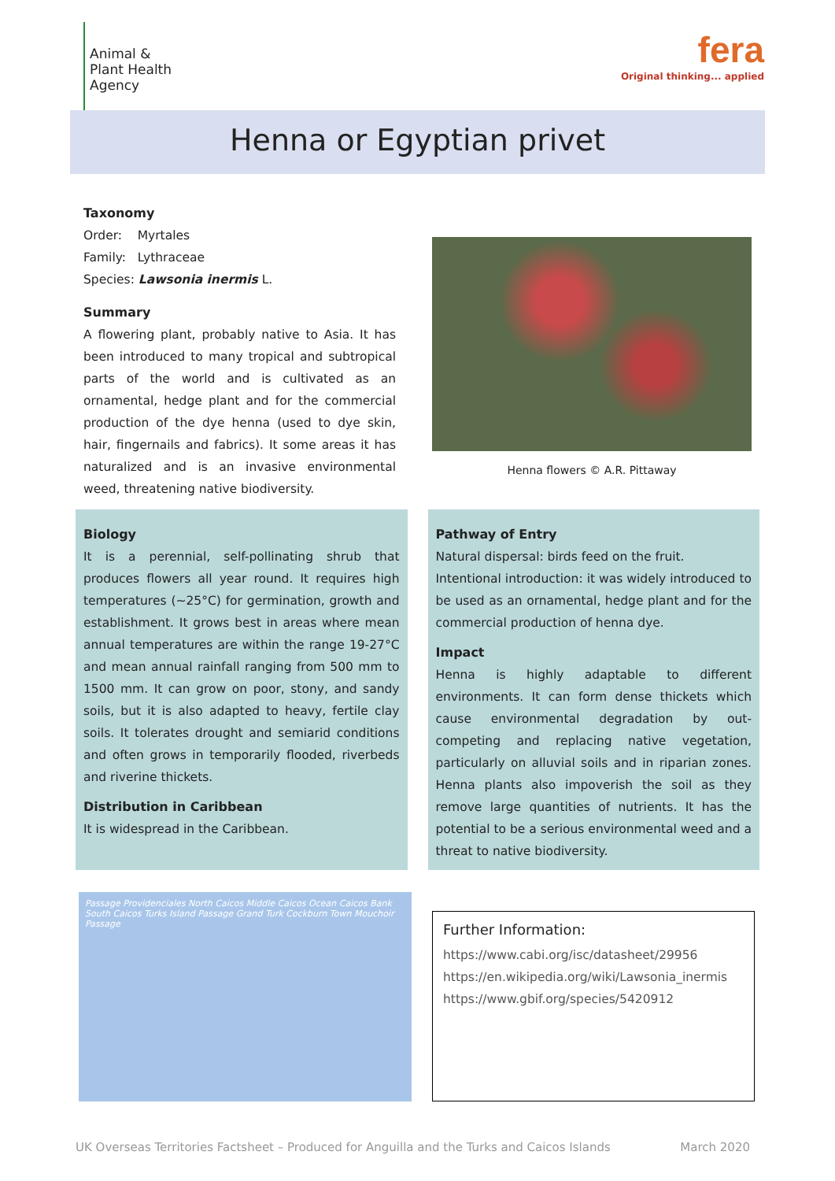Animal &
Plant Health
Agency
fera
Original thinking... applied
Henna or Egyptian privet
Taxonomy
Order: Myrtales
Family: Lythraceae
Species: Lawsonia inermis L.
Summary
A flowering plant, probably native to Asia. It has been introduced to many tropical and subtropical parts of the world and is cultivated as an ornamental, hedge plant and for the commercial production of the dye henna (used to dye skin, hair, fingernails and fabrics). It some areas it has naturalized and is an invasive environmental weed, threatening native biodiversity.
Henna flowers © A.R. Pittaway
Biology
It is a perennial, self-pollinating shrub that produces flowers all year round. It requires high temperatures (~25°C) for germination, growth and establishment. It grows best in areas where mean annual temperatures are within the range 19-27°C and mean annual rainfall ranging from 500 mm to 1500 mm. It can grow on poor, stony, and sandy soils, but it is also adapted to heavy, fertile clay soils. It tolerates drought and semiarid conditions and often grows in temporarily flooded, riverbeds and riverine thickets.
Distribution in Caribbean
It is widespread in the Caribbean.
Pathway of Entry
Natural dispersal: birds feed on the fruit.
Intentional introduction: it was widely introduced to be used as an ornamental, hedge plant and for the commercial production of henna dye.
Impact
Henna is highly adaptable to different environments. It can form dense thickets which cause environmental degradation by out-competing and replacing native vegetation, particularly on alluvial soils and in riparian zones. Henna plants also impoverish the soil as they remove large quantities of nutrients. It has the potential to be a serious environmental weed and a threat to native biodiversity.
Passage Providenciales North Caicos Middle Caicos Ocean Caicos Bank South Caicos Turks Island Passage Grand Turk Cockburn Town Mouchoir Passage
Further Information:
https://www.cabi.org/isc/datasheet/29956
https://en.wikipedia.org/wiki/Lawsonia_inermis
https://www.gbif.org/species/5420912
UK Overseas Territories Factsheet – Produced for Anguilla and the Turks and Caicos Islands March 2020